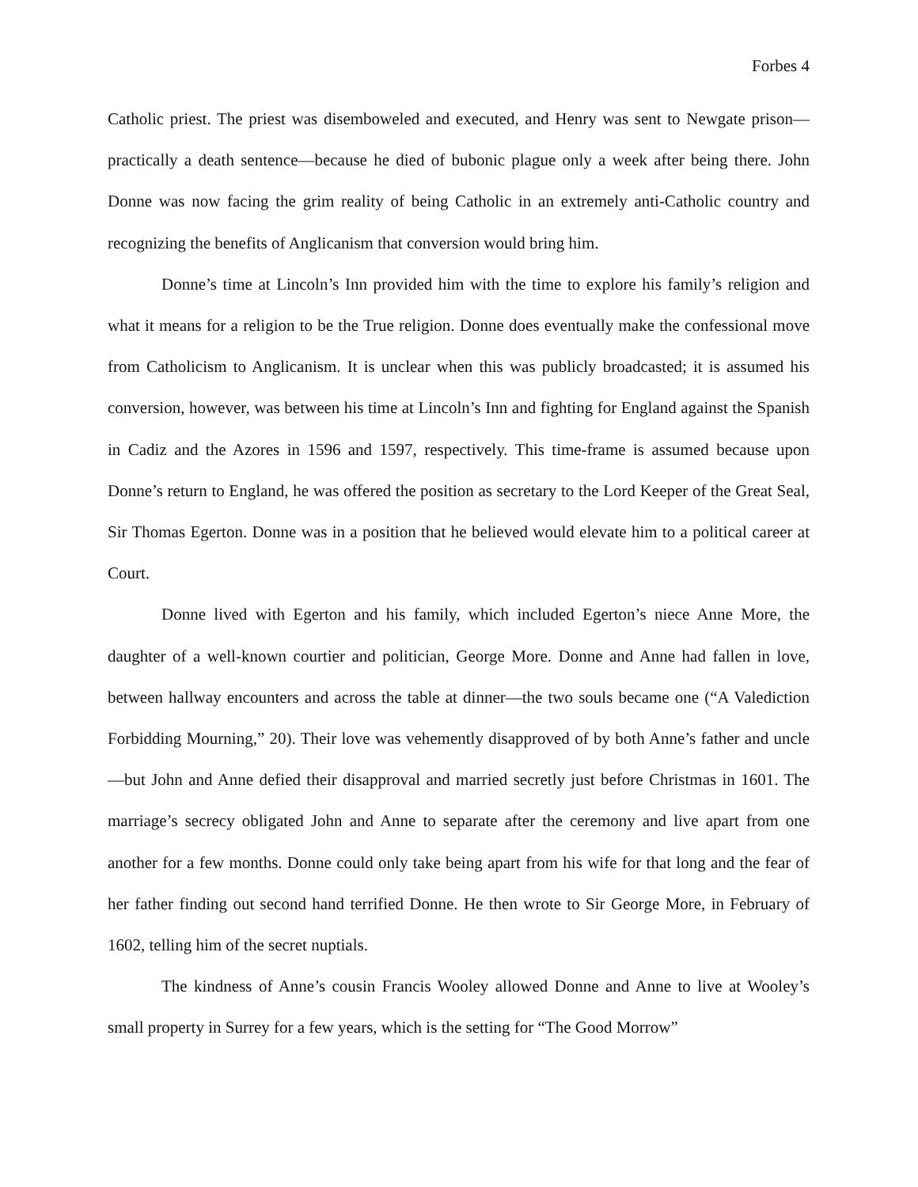Forbes 4
Catholic priest. The priest was disemboweled and executed, and Henry was sent to Newgate prison—practically a death sentence—because he died of bubonic plague only a week after being there. John Donne was now facing the grim reality of being Catholic in an extremely anti-Catholic country and recognizing the benefits of Anglicanism that conversion would bring him.
Donne’s time at Lincoln’s Inn provided him with the time to explore his family’s religion and what it means for a religion to be the True religion. Donne does eventually make the confessional move from Catholicism to Anglicanism. It is unclear when this was publicly broadcasted; it is assumed his conversion, however, was between his time at Lincoln’s Inn and fighting for England against the Spanish in Cadiz and the Azores in 1596 and 1597, respectively. This time-frame is assumed because upon Donne’s return to England, he was offered the position as secretary to the Lord Keeper of the Great Seal, Sir Thomas Egerton. Donne was in a position that he believed would elevate him to a political career at Court.
Donne lived with Egerton and his family, which included Egerton’s niece Anne More, the daughter of a well-known courtier and politician, George More. Donne and Anne had fallen in love, between hallway encounters and across the table at dinner—the two souls became one (“A Valediction Forbidding Mourning,” 20). Their love was vehemently disapproved of by both Anne’s father and uncle—but John and Anne defied their disapproval and married secretly just before Christmas in 1601. The marriage’s secrecy obligated John and Anne to separate after the ceremony and live apart from one another for a few months. Donne could only take being apart from his wife for that long and the fear of her father finding out second hand terrified Donne. He then wrote to Sir George More, in February of 1602, telling him of the secret nuptials.
The kindness of Anne’s cousin Francis Wooley allowed Donne and Anne to live at Wooley’s small property in Surrey for a few years, which is the setting for “The Good Morrow”